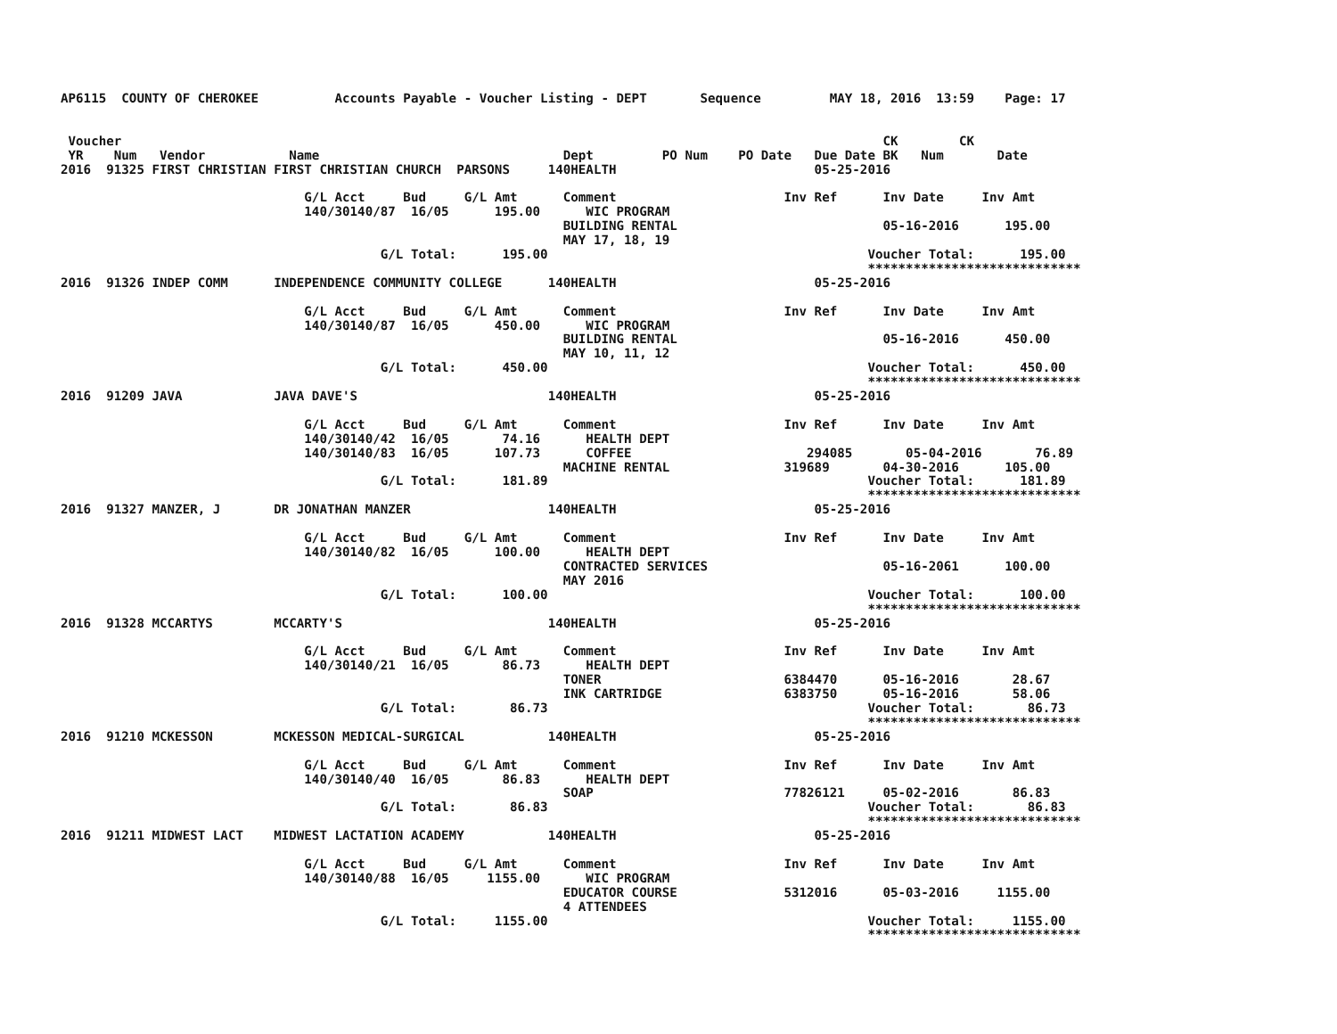AP6115  COUNTY OF CHEROKEE          Accounts Payable - Voucher Listing - DEPT       Sequence         MAY 18, 2016  13:59    Page: 17


 Voucher                                                                                                    CK        CK
 YR    Num   Vendor           Name                                Dept         PO Num    PO Date   Due Date BK   Num       Date
2016  91325 FIRST CHRISTIAN FIRST CHRISTIAN CHURCH  PARSONS     140HEALTH                          05-25-2016

                                G/L Acct     Bud     G/L Amt      Comment                      Inv Ref      Inv Date     Inv Amt
                                140/30140/87  16/05      195.00      WIC PROGRAM
                                                                  BUILDING RENTAL                           05-16-2016      195.00
                                                                  MAY 17, 18, 19
                                          G/L Total:      195.00                                          Voucher Total:      195.00
                                                                                                          ****************************
2016  91326 INDEP COMM      INDEPENDENCE COMMUNITY COLLEGE      140HEALTH                          05-25-2016

                                G/L Acct     Bud     G/L Amt      Comment                      Inv Ref      Inv Date     Inv Amt
                                140/30140/87  16/05      450.00      WIC PROGRAM
                                                                  BUILDING RENTAL                           05-16-2016      450.00
                                                                  MAY 10, 11, 12
                                          G/L Total:      450.00                                          Voucher Total:      450.00
                                                                                                          ****************************
2016  91209 JAVA            JAVA DAVE'S                         140HEALTH                          05-25-2016

                                G/L Acct     Bud     G/L Amt      Comment                      Inv Ref      Inv Date     Inv Amt
                                140/30140/42  16/05       74.16      HEALTH DEPT
                                140/30140/83  16/05      107.73      COFFEE                       294085       05-04-2016       76.89
                                                                  MACHINE RENTAL               319689       04-30-2016      105.00
                                          G/L Total:      181.89                                          Voucher Total:      181.89
                                                                                                          ****************************
2016  91327 MANZER, J       DR JONATHAN MANZER                  140HEALTH                          05-25-2016

                                G/L Acct     Bud     G/L Amt      Comment                      Inv Ref      Inv Date     Inv Amt
                                140/30140/82  16/05      100.00      HEALTH DEPT
                                                                  CONTRACTED SERVICES                       05-16-2061      100.00
                                                                  MAY 2016
                                          G/L Total:      100.00                                          Voucher Total:      100.00
                                                                                                          ****************************
2016  91328 MCCARTYS        MCCARTY'S                           140HEALTH                          05-25-2016

                                G/L Acct     Bud     G/L Amt      Comment                      Inv Ref      Inv Date     Inv Amt
                                140/30140/21  16/05       86.73      HEALTH DEPT
                                                                  TONER                        6384470      05-16-2016       28.67
                                                                  INK CARTRIDGE                6383750      05-16-2016       58.06
                                          G/L Total:       86.73                                          Voucher Total:       86.73
                                                                                                          ****************************
2016  91210 MCKESSON        MCKESSON MEDICAL-SURGICAL           140HEALTH                          05-25-2016

                                G/L Acct     Bud     G/L Amt      Comment                      Inv Ref      Inv Date     Inv Amt
                                140/30140/40  16/05       86.83      HEALTH DEPT
                                                                  SOAP                         77826121     05-02-2016       86.83
                                          G/L Total:       86.83                                          Voucher Total:       86.83
                                                                                                          ****************************
2016  91211 MIDWEST LACT    MIDWEST LACTATION ACADEMY           140HEALTH                          05-25-2016

                                G/L Acct     Bud     G/L Amt      Comment                      Inv Ref      Inv Date     Inv Amt
                                140/30140/88  16/05     1155.00      WIC PROGRAM
                                                                  EDUCATOR COURSE              5312016      05-03-2016     1155.00
                                                                  4 ATTENDEES
                                          G/L Total:     1155.00                                          Voucher Total:     1155.00
                                                                                                          ****************************